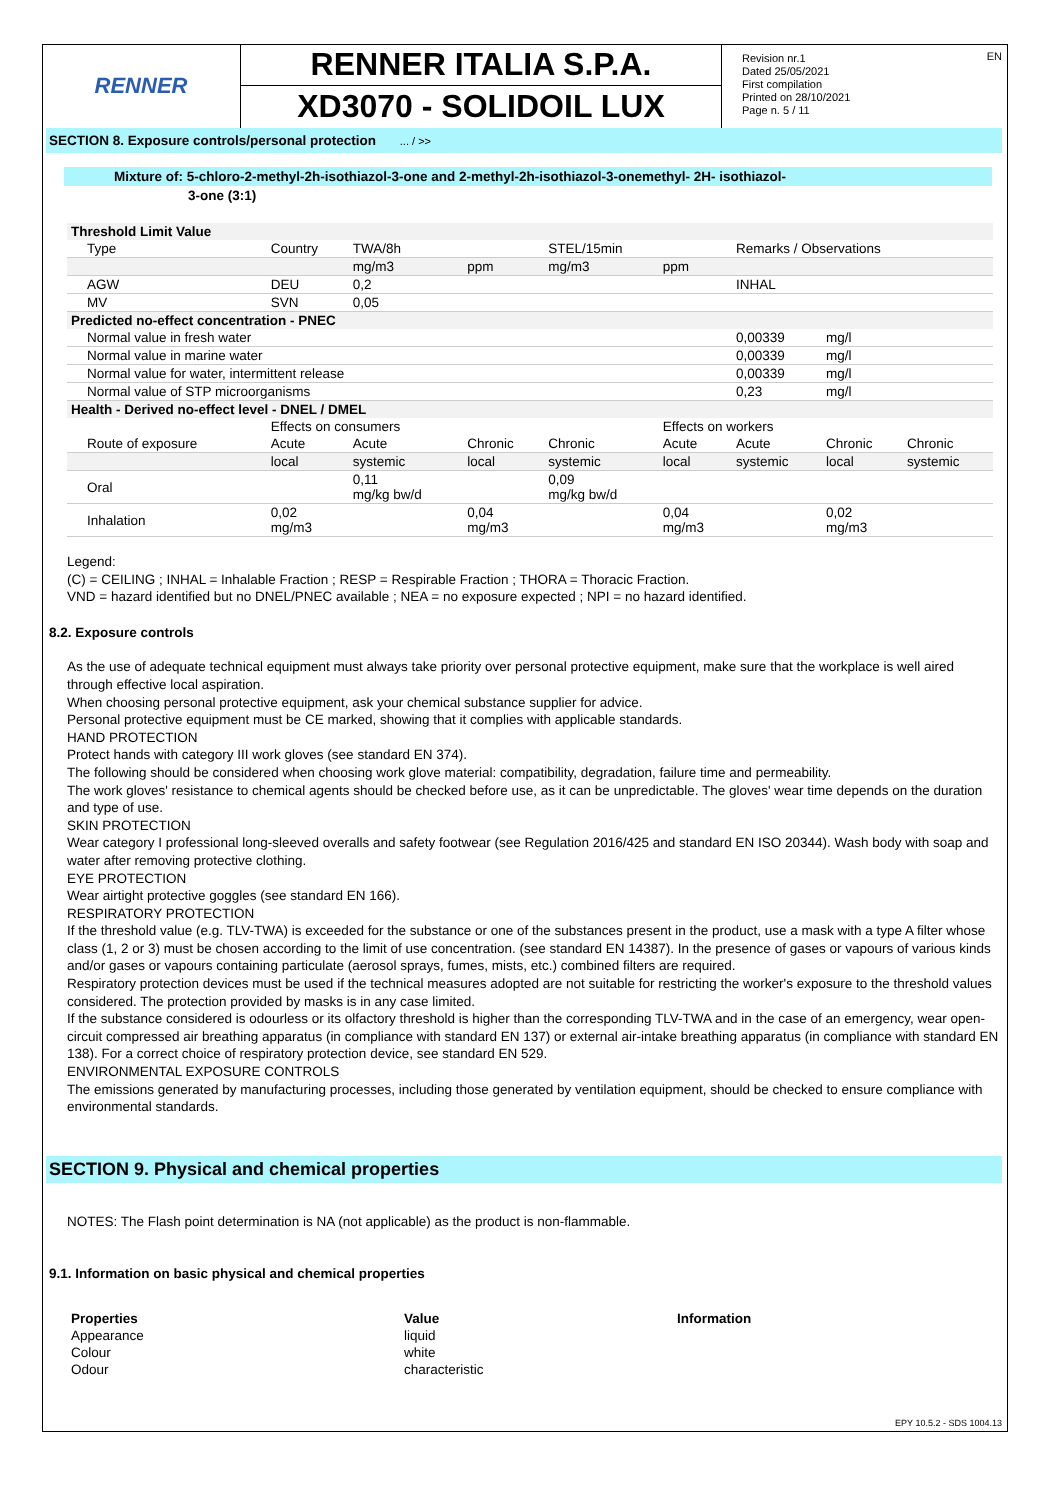RENNER
RENNER ITALIA S.P.A.
XD3070 - SOLIDOIL LUX
Revision nr.1
Dated 25/05/2021
First compilation
Printed on 28/10/2021
Page n. 5 / 11
EN
SECTION 8. Exposure controls/personal protection ... / >>
Mixture of: 5-chloro-2-methyl-2h-isothiazol-3-one and 2-methyl-2h-isothiazol-3-onemethyl- 2H- isothiazol-
3-one (3:1)
| Threshold Limit Value | | | | | | | | |
| Type | Country | TWA/8h | | STEL/15min | | Remarks / Observations | | |
| | | mg/m3 | ppm | mg/m3 | ppm | | | |
| AGW | DEU | 0,2 | | | | INHAL | | |
| MV | SVN | 0,05 | | | | | | |
| Predicted no-effect concentration - PNEC | | | | | | | | |
| Normal value in fresh water | | | | | | 0,00339 | mg/l | |
| Normal value in marine water | | | | | | 0,00339 | mg/l | |
| Normal value for water, intermittent release | | | | | | 0,00339 | mg/l | |
| Normal value of STP microorganisms | | | | | | 0,23 | mg/l | |
| Health - Derived no-effect level - DNEL / DMEL | | | | | | | | |
| | Effects on consumers | | | | Effects on workers | | | |
| Route of exposure | Acute | Acute | Chronic | Chronic | Acute | Acute | Chronic | Chronic |
| | local | systemic | local | systemic | local | systemic | local | systemic |
| Oral | | 0,11 mg/kg bw/d | | 0,09 mg/kg bw/d | | | | |
| Inhalation | 0,02 mg/m3 | | 0,04 mg/m3 | | 0,04 mg/m3 | | 0,02 mg/m3 | |
Legend:
(C) = CEILING ; INHAL = Inhalable Fraction ; RESP = Respirable Fraction ; THORA = Thoracic Fraction.
VND = hazard identified but no DNEL/PNEC available ; NEA = no exposure expected ; NPI = no hazard identified.
8.2. Exposure controls
As the use of adequate technical equipment must always take priority over personal protective equipment, make sure that the workplace is well aired through effective local aspiration.
When choosing personal protective equipment, ask your chemical substance supplier for advice.
Personal protective equipment must be CE marked, showing that it complies with applicable standards.
HAND PROTECTION
Protect hands with category III work gloves (see standard EN 374).
The following should be considered when choosing work glove material: compatibility, degradation, failure time and permeability.
The work gloves' resistance to chemical agents should be checked before use, as it can be unpredictable. The gloves' wear time depends on the duration and type of use.
SKIN PROTECTION
Wear category I professional long-sleeved overalls and safety footwear (see Regulation 2016/425 and standard EN ISO 20344). Wash body with soap and water after removing protective clothing.
EYE PROTECTION
Wear airtight protective goggles (see standard EN 166).
RESPIRATORY PROTECTION
If the threshold value (e.g. TLV-TWA) is exceeded for the substance or one of the substances present in the product, use a mask with a type A filter whose class (1, 2 or 3) must be chosen according to the limit of use concentration. (see standard EN 14387). In the presence of gases or vapours of various kinds and/or gases or vapours containing particulate (aerosol sprays, fumes, mists, etc.) combined filters are required.
Respiratory protection devices must be used if the technical measures adopted are not suitable for restricting the worker's exposure to the threshold values considered. The protection provided by masks is in any case limited.
If the substance considered is odourless or its olfactory threshold is higher than the corresponding TLV-TWA and in the case of an emergency, wear open-circuit compressed air breathing apparatus (in compliance with standard EN 137) or external air-intake breathing apparatus (in compliance with standard EN 138). For a correct choice of respiratory protection device, see standard EN 529.
ENVIRONMENTAL EXPOSURE CONTROLS
The emissions generated by manufacturing processes, including those generated by ventilation equipment, should be checked to ensure compliance with environmental standards.
SECTION 9. Physical and chemical properties
NOTES: The Flash point determination is NA (not applicable) as the product is non-flammable.
9.1. Information on basic physical and chemical properties
| Properties | Value | Information |
| Appearance | liquid | |
| Colour | white | |
| Odour | characteristic | |
EPY 10.5.2 - SDS 1004.13